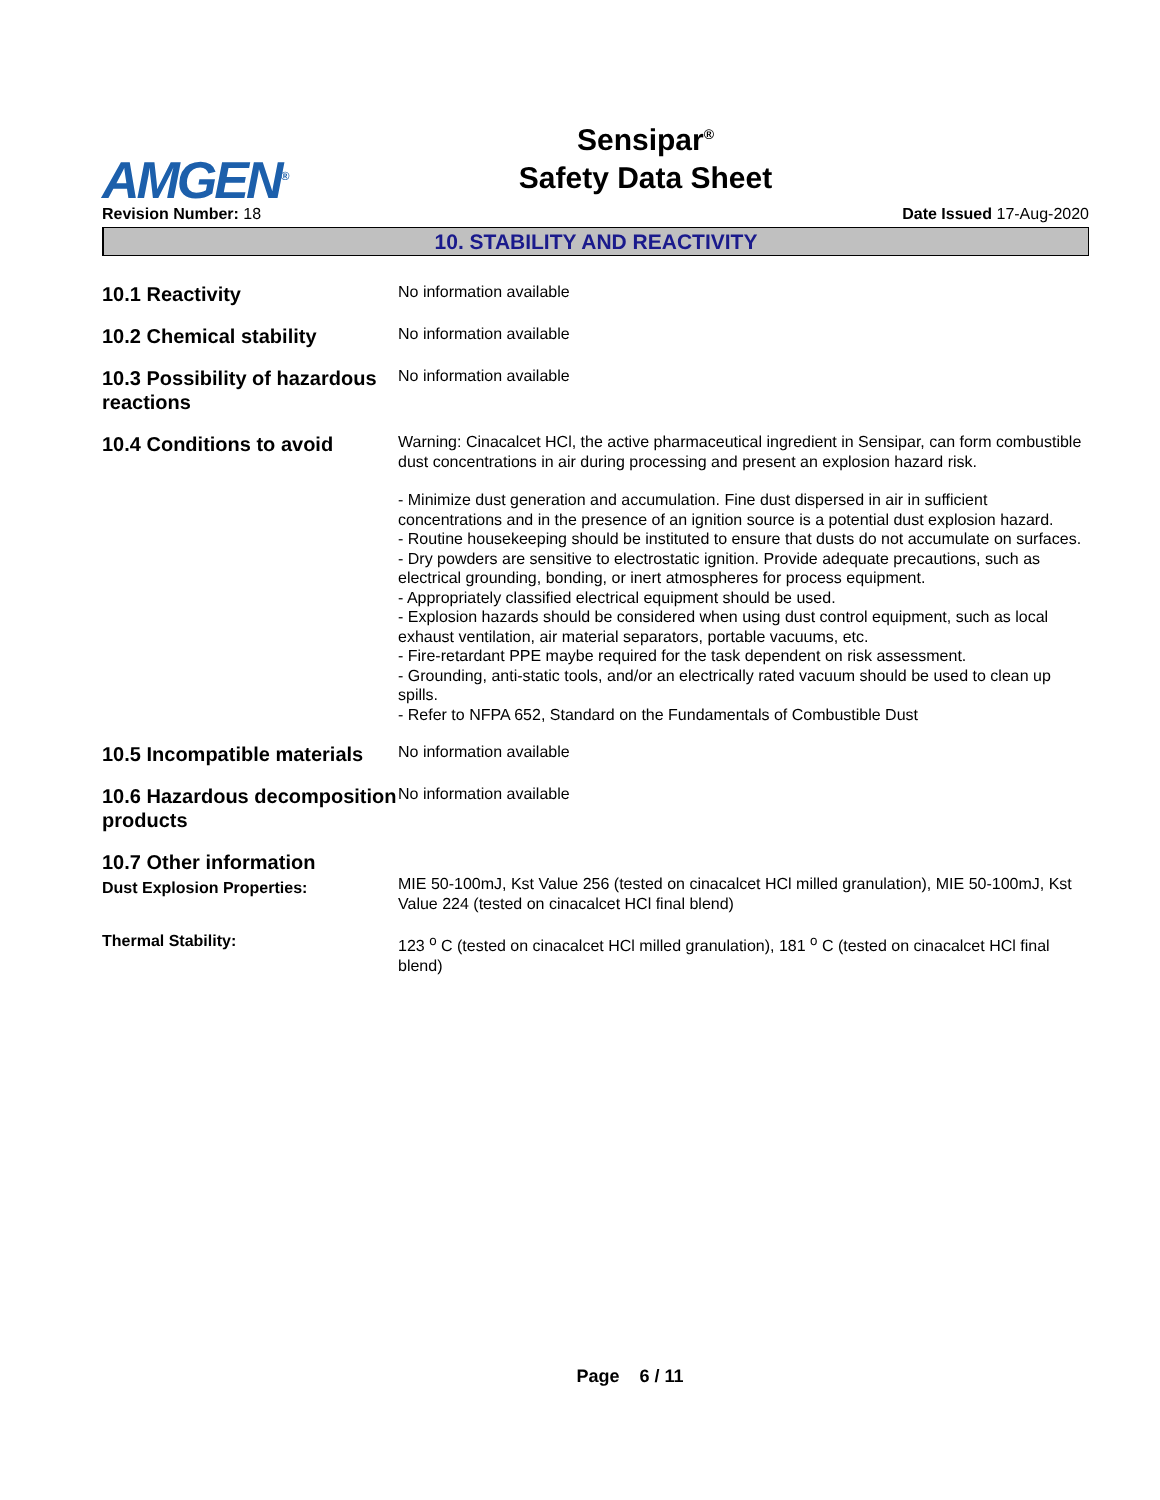AMGEN<sup>®</sup>
Sensipar<sup>®</sup>
Safety Data Sheet
Revision Number: 18 Date Issued 17-Aug-2020
10. STABILITY AND REACTIVITY
10.1 Reactivity
No information available
10.2 Chemical stability
No information available
10.3 Possibility of hazardous reactions
No information available
10.4 Conditions to avoid
Warning: Cinacalcet HCl, the active pharmaceutical ingredient in Sensipar, can form combustible dust concentrations in air during processing and present an explosion hazard risk.
- Minimize dust generation and accumulation. Fine dust dispersed in air in sufficient concentrations and in the presence of an ignition source is a potential dust explosion hazard.
- Routine housekeeping should be instituted to ensure that dusts do not accumulate on surfaces.
- Dry powders are sensitive to electrostatic ignition. Provide adequate precautions, such as electrical grounding, bonding, or inert atmospheres for process equipment.
- Appropriately classified electrical equipment should be used.
- Explosion hazards should be considered when using dust control equipment, such as local exhaust ventilation, air material separators, portable vacuums, etc.
- Fire-retardant PPE maybe required for the task dependent on risk assessment.
- Grounding, anti-static tools, and/or an electrically rated vacuum should be used to clean up spills.
- Refer to NFPA 652, Standard on the Fundamentals of Combustible Dust
10.5 Incompatible materials
No information available
10.6 Hazardous decomposition products
No information available
10.7 Other information
Dust Explosion Properties:
MIE 50-100mJ, Kst Value 256 (tested on cinacalcet HCl milled granulation), MIE 50-100mJ, Kst Value 224 (tested on cinacalcet HCl final blend)
Thermal Stability:
123 <sup>o</sup> C (tested on cinacalcet HCl milled granulation), 181 <sup>o</sup> C (tested on cinacalcet HCl final blend)
Page 6 / 11